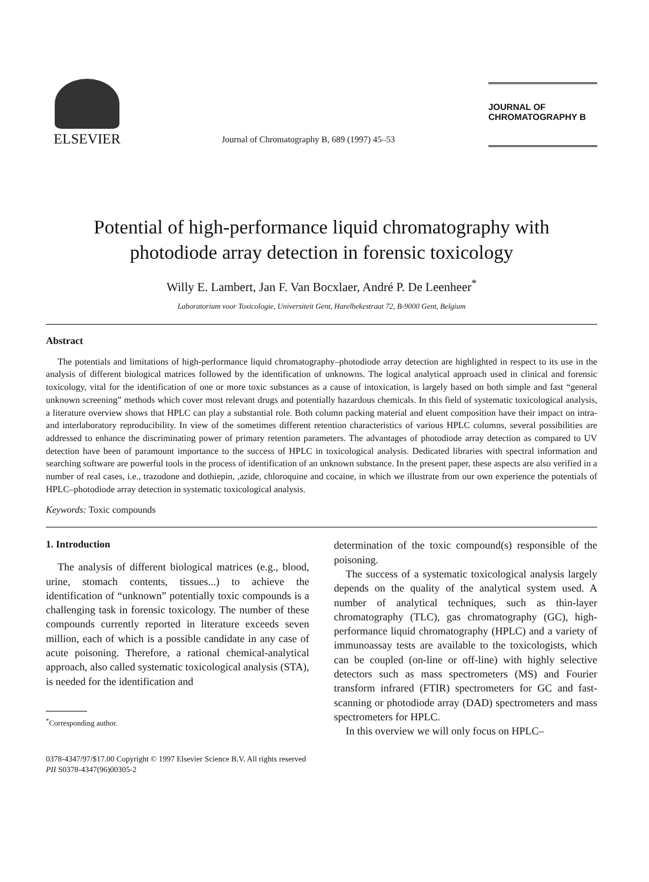ELSEVIER
Journal of Chromatography B, 689 (1997) 45–53
JOURNAL OF
CHROMATOGRAPHY B
Potential of high-performance liquid chromatography with
photodiode array detection in forensic toxicology
Willy E. Lambert, Jan F. Van Bocxlaer, André P. De Leenheer<sup>*</sup>
Laboratorium voor Toxicologie, Universiteit Gent, Harelbekestraat 72, B-9000 Gent, Belgium
Abstract
The potentials and limitations of high-performance liquid chromatography–photodiode array detection are highlighted in respect to its use in the analysis of different biological matrices followed by the identification of unknowns. The logical analytical approach used in clinical and forensic toxicology, vital for the identification of one or more toxic substances as a cause of intoxication, is largely based on both simple and fast “general unknown screening” methods which cover most relevant drugs and potentially hazardous chemicals. In this field of systematic toxicological analysis, a literature overview shows that HPLC can play a substantial role. Both column packing material and eluent composition have their impact on intra- and interlaboratory reproducibility. In view of the sometimes different retention characteristics of various HPLC columns, several possibilities are addressed to enhance the discriminating power of primary retention parameters. The advantages of photodiode array detection as compared to UV detection have been of paramount importance to the success of HPLC in toxicological analysis. Dedicated libraries with spectral information and searching software are powerful tools in the process of identification of an unknown substance. In the present paper, these aspects are also verified in a number of real cases, i.e., trazodone and dothiepin, ,azide, chloroquine and cocaine, in which we illustrate from our own experience the potentials of HPLC–photodiode array detection in systematic toxicological analysis.
Keywords: Toxic compounds
1. Introduction
The analysis of different biological matrices (e.g., blood, urine, stomach contents, tissues...) to achieve the identification of “unknown” potentially toxic compounds is a challenging task in forensic toxicology. The number of these compounds currently reported in literature exceeds seven million, each of which is a possible candidate in any case of acute poisoning. Therefore, a rational chemical-analytical approach, also called systematic toxicological analysis (STA), is needed for the identification and
<sup>*</sup> Corresponding author.
determination of the toxic compound(s) responsible of the poisoning.
The success of a systematic toxicological analysis largely depends on the quality of the analytical system used. A number of analytical techniques, such as thin-layer chromatography (TLC), gas chromatography (GC), high-performance liquid chromatography (HPLC) and a variety of immunoassay tests are available to the toxicologists, which can be coupled (on-line or off-line) with highly selective detectors such as mass spectrometers (MS) and Fourier transform infrared (FTIR) spectrometers for GC and fast-scanning or photodiode array (DAD) spectrometers and mass spectrometers for HPLC.
In this overview we will only focus on HPLC–
0378-4347/97/$17.00 Copyright © 1997 Elsevier Science B.V. All rights reserved
PII S0378-4347(96)00305-2